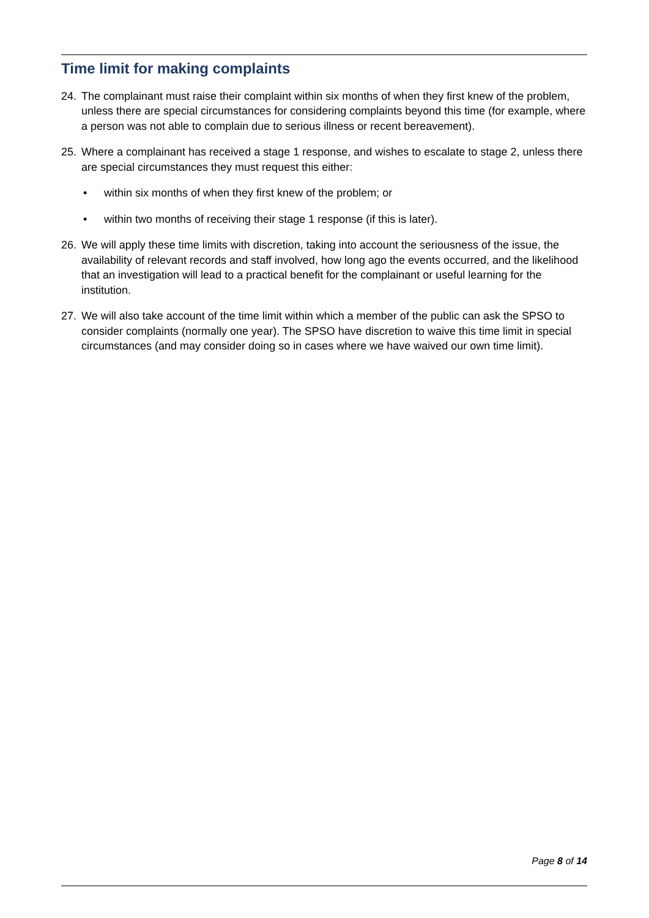Time limit for making complaints
24. The complainant must raise their complaint within six months of when they first knew of the problem, unless there are special circumstances for considering complaints beyond this time (for example, where a person was not able to complain due to serious illness or recent bereavement).
25. Where a complainant has received a stage 1 response, and wishes to escalate to stage 2, unless there are special circumstances they must request this either:
• within six months of when they first knew of the problem; or
• within two months of receiving their stage 1 response (if this is later).
26. We will apply these time limits with discretion, taking into account the seriousness of the issue, the availability of relevant records and staff involved, how long ago the events occurred, and the likelihood that an investigation will lead to a practical benefit for the complainant or useful learning for the institution.
27. We will also take account of the time limit within which a member of the public can ask the SPSO to consider complaints (normally one year). The SPSO have discretion to waive this time limit in special circumstances (and may consider doing so in cases where we have waived our own time limit).
Page 8 of 14